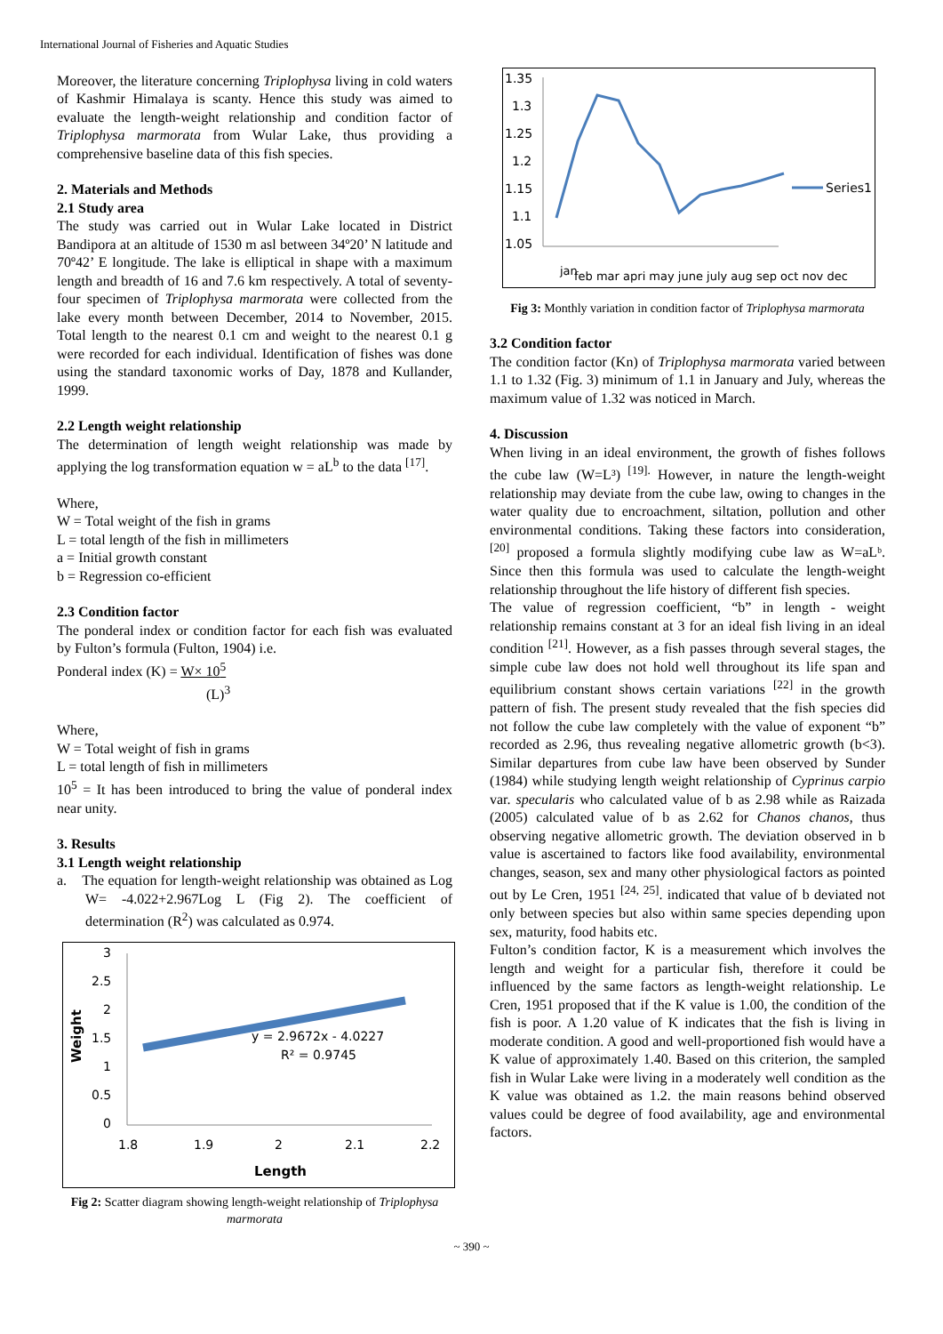International Journal of Fisheries and Aquatic Studies
Moreover, the literature concerning Triplophysa living in cold waters of Kashmir Himalaya is scanty. Hence this study was aimed to evaluate the length-weight relationship and condition factor of Triplophysa marmorata from Wular Lake, thus providing a comprehensive baseline data of this fish species.
2. Materials and Methods
2.1 Study area
The study was carried out in Wular Lake located in District Bandipora at an altitude of 1530 m asl between 34º20’ N latitude and 70º42’ E longitude. The lake is elliptical in shape with a maximum length and breadth of 16 and 7.6 km respectively. A total of seventy-four specimen of Triplophysa marmorata were collected from the lake every month between December, 2014 to November, 2015. Total length to the nearest 0.1 cm and weight to the nearest 0.1 g were recorded for each individual. Identification of fishes was done using the standard taxonomic works of Day, 1878 and Kullander, 1999.
2.2 Length weight relationship
The determination of length weight relationship was made by applying the log transformation equation w = aL<sup>b</sup> to the data <sup>[17]</sup>.
Where,
W = Total weight of the fish in grams
L = total length of the fish in millimeters
a = Initial growth constant
b = Regression co-efficient
2.3 Condition factor
The ponderal index or condition factor for each fish was evaluated by Fulton’s formula (Fulton, 1904) i.e.
Ponderal index (K) = W× 10<sup>5</sup>
(L)<sup>3</sup>
Where,
W = Total weight of fish in grams
L = total length of fish in millimeters
10<sup>5</sup> = It has been introduced to bring the value of ponderal index near unity.
3. Results
3.1 Length weight relationship
a. The equation for length-weight relationship was obtained as Log W= -4.022+2.967Log L (Fig 2). The coefficient of determination (R<sup>2</sup>) was calculated as 0.974.
3
2.5
2
1.5
1
0.5
0
1.8
1.9
2
2.1
2.2
Length
Weight
y = 2.9672x - 4.0227
R² = 0.9745
Fig 2: Scatter diagram showing length-weight relationship of Triplophysa marmorata
1.35
1.3
1.25
1.2
1.15
1.1
1.05
Series1
jan
feb mar apri may june july aug sep oct nov dec
Fig 3: Monthly variation in condition factor of Triplophysa marmorata
3.2 Condition factor
The condition factor (Kn) of Triplophysa marmorata varied between 1.1 to 1.32 (Fig. 3) minimum of 1.1 in January and July, whereas the maximum value of 1.32 was noticed in March.
4. Discussion
When living in an ideal environment, the growth of fishes follows the cube law (W=L³) <sup>[19].</sup> However, in nature the length-weight relationship may deviate from the cube law, owing to changes in the water quality due to encroachment, siltation, pollution and other environmental conditions. Taking these factors into consideration, <sup>[20]</sup> proposed a formula slightly modifying cube law as W=aLᵇ. Since then this formula was used to calculate the length-weight relationship throughout the life history of different fish species.
The value of regression coefficient, “b” in length - weight relationship remains constant at 3 for an ideal fish living in an ideal condition <sup>[21]</sup>. However, as a fish passes through several stages, the simple cube law does not hold well throughout its life span and equilibrium constant shows certain variations <sup>[22]</sup> in the growth pattern of fish. The present study revealed that the fish species did not follow the cube law completely with the value of exponent “b” recorded as 2.96, thus revealing negative allometric growth (b<3). Similar departures from cube law have been observed by Sunder (1984) while studying length weight relationship of Cyprinus carpio var. specularis who calculated value of b as 2.98 while as Raizada (2005) calculated value of b as 2.62 for Chanos chanos, thus observing negative allometric growth. The deviation observed in b value is ascertained to factors like food availability, environmental changes, season, sex and many other physiological factors as pointed out by Le Cren, 1951 <sup>[24, 25]</sup>. indicated that value of b deviated not only between species but also within same species depending upon sex, maturity, food habits etc.
Fulton’s condition factor, K is a measurement which involves the length and weight for a particular fish, therefore it could be influenced by the same factors as length-weight relationship. Le Cren, 1951 proposed that if the K value is 1.00, the condition of the fish is poor. A 1.20 value of K indicates that the fish is living in moderate condition. A good and well-proportioned fish would have a K value of approximately 1.40. Based on this criterion, the sampled fish in Wular Lake were living in a moderately well condition as the K value was obtained as 1.2. the main reasons behind observed values could be degree of food availability, age and environmental factors.
~ 390 ~